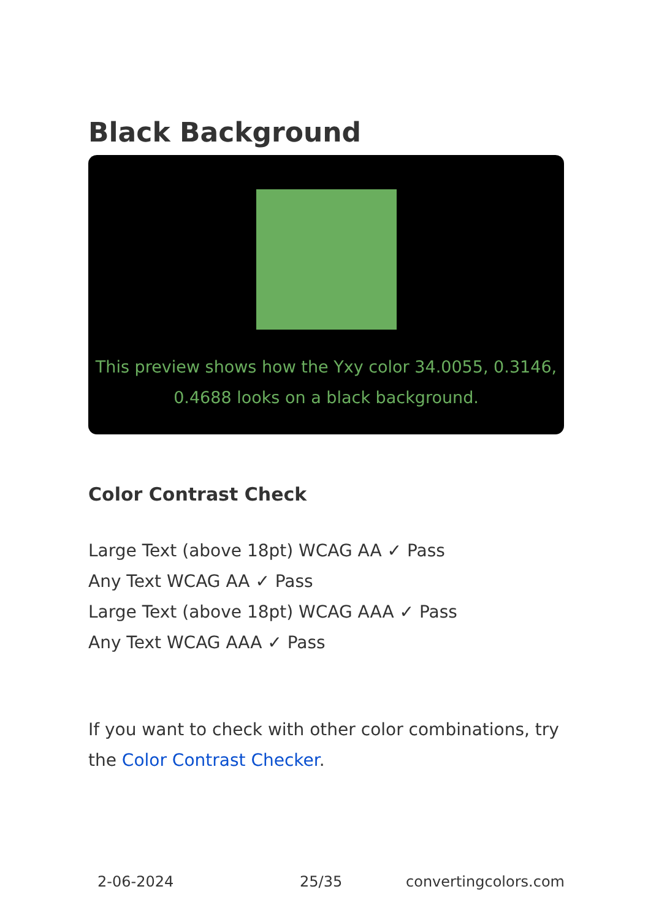Black Background
This preview shows how the Yxy color 34.0055, 0.3146, 0.4688 looks on a black background.
Color Contrast Check
Large Text (above 18pt) WCAG AA ✓ Pass
Any Text WCAG AA ✓ Pass
Large Text (above 18pt) WCAG AAA ✓ Pass
Any Text WCAG AAA ✓ Pass
If you want to check with other color combinations, try the Color Contrast Checker.
2-06-2024 25/35 convertingcolors.com